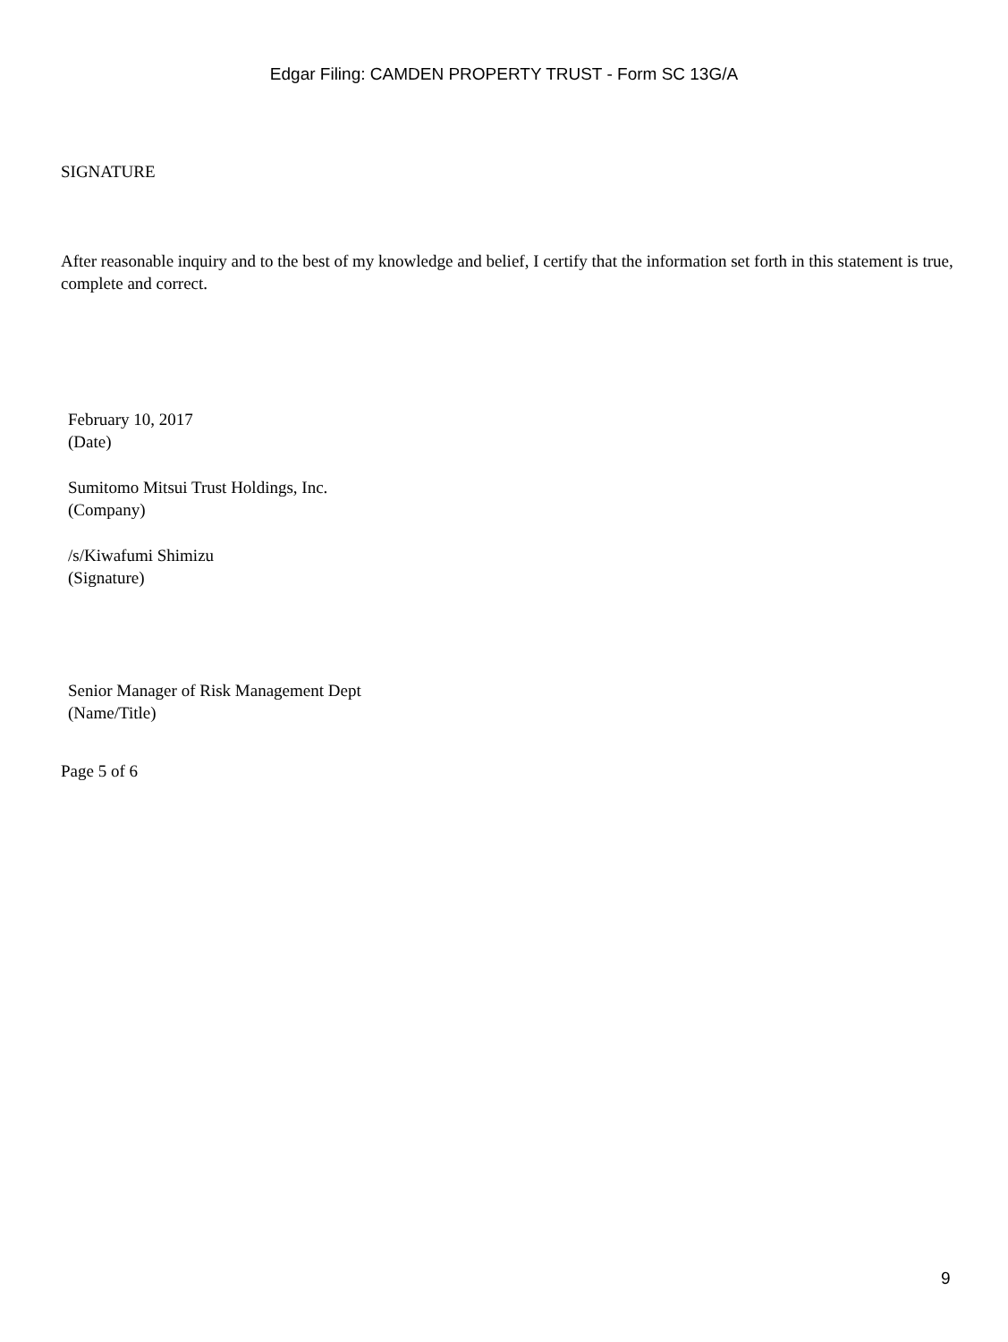Edgar Filing: CAMDEN PROPERTY TRUST - Form SC 13G/A
SIGNATURE
After reasonable inquiry and to the best of my knowledge and belief, I certify that the information set forth in this statement is true, complete and correct.
February 10, 2017
(Date)
Sumitomo Mitsui Trust Holdings, Inc.
(Company)
/s/Kiwafumi Shimizu
(Signature)
Senior Manager of Risk Management Dept
(Name/Title)
Page 5 of 6
9